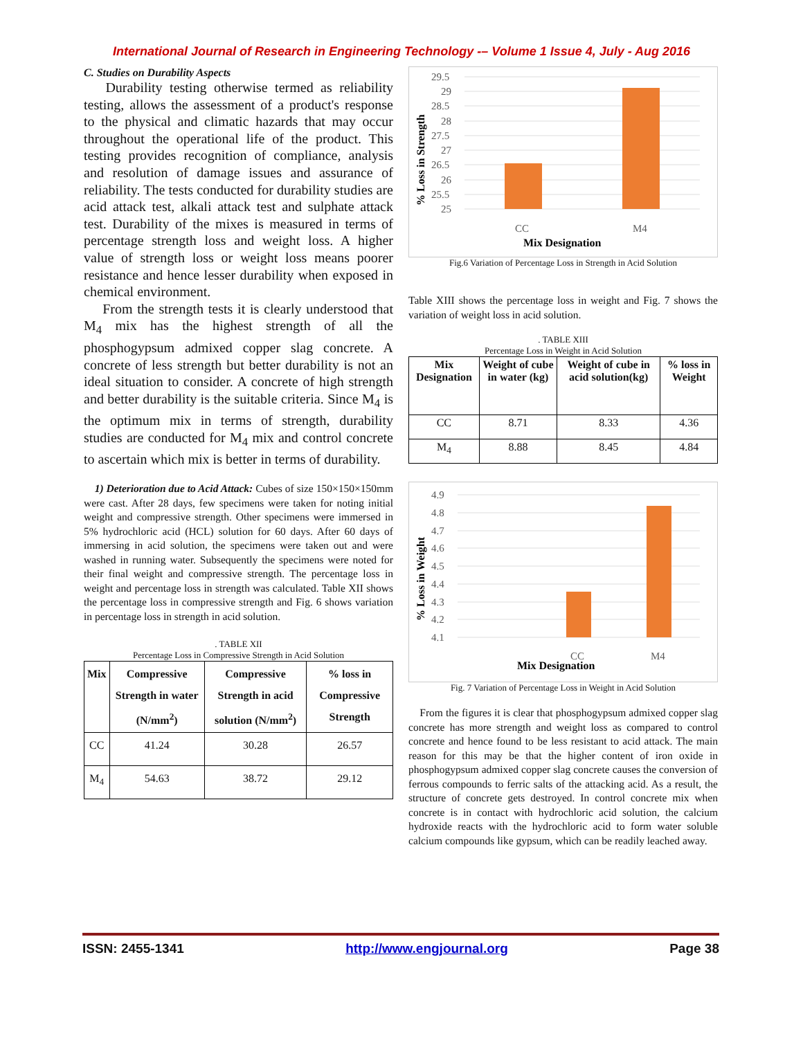International Journal of Research in Engineering Technology -– Volume 1 Issue 4, July - Aug 2016
C. Studies on Durability Aspects
Durability testing otherwise termed as reliability testing, allows the assessment of a product's response to the physical and climatic hazards that may occur throughout the operational life of the product. This testing provides recognition of compliance, analysis and resolution of damage issues and assurance of reliability. The tests conducted for durability studies are acid attack test, alkali attack test and sulphate attack test. Durability of the mixes is measured in terms of percentage strength loss and weight loss. A higher value of strength loss or weight loss means poorer resistance and hence lesser durability when exposed in chemical environment.
From the strength tests it is clearly understood that M<sub>4</sub> mix has the highest strength of all the phosphogypsum admixed copper slag concrete. A concrete of less strength but better durability is not an ideal situation to consider. A concrete of high strength and better durability is the suitable criteria. Since M<sub>4</sub> is the optimum mix in terms of strength, durability studies are conducted for M<sub>4</sub> mix and control concrete to ascertain which mix is better in terms of durability.
1) Deterioration due to Acid Attack: Cubes of size 150×150×150mm were cast. After 28 days, few specimens were taken for noting initial weight and compressive strength. Other specimens were immersed in 5% hydrochloric acid (HCL) solution for 60 days. After 60 days of immersing in acid solution, the specimens were taken out and were washed in running water. Subsequently the specimens were noted for their final weight and compressive strength. The percentage loss in weight and percentage loss in strength was calculated. Table XII shows the percentage loss in compressive strength and Fig. 6 shows variation in percentage loss in strength in acid solution.
. TABLE XII
Percentage Loss in Compressive Strength in Acid Solution
| Mix | Compressive Strength in water (N/mm<sup>2</sup>) | Compressive Strength in acid solution (N/mm<sup>2</sup>) | % loss in Compressive Strength |
| --- | --- | --- | --- |
| CC | 41.24 | 30.28 | 26.57 |
| M<sub>4</sub> | 54.63 | 38.72 | 29.12 |
29.5
29
28.5
28
27.5
27
26.5
26
25.5
25
CC
M4
Mix Designation
% Loss in Strength
Fig.6 Variation of Percentage Loss in Strength in Acid Solution
Table XIII shows the percentage loss in weight and Fig. 7 shows the variation of weight loss in acid solution.
. TABLE XIII
Percentage Loss in Weight in Acid Solution
| Mix Designation | Weight of cube in water (kg) | Weight of cube in acid solution(kg) | % loss in Weight |
| --- | --- | --- | --- |
| CC | 8.71 | 8.33 | 4.36 |
| M<sub>4</sub> | 8.88 | 8.45 | 4.84 |
4.9
4.8
4.7
4.6
4.5
4.4
4.3
4.2
4.1
CC
M4
Mix Designation
% Loss in Weight
Fig. 7 Variation of Percentage Loss in Weight in Acid Solution
From the figures it is clear that phosphogypsum admixed copper slag concrete has more strength and weight loss as compared to control concrete and hence found to be less resistant to acid attack. The main reason for this may be that the higher content of iron oxide in phosphogypsum admixed copper slag concrete causes the conversion of ferrous compounds to ferric salts of the attacking acid. As a result, the structure of concrete gets destroyed. In control concrete mix when concrete is in contact with hydrochloric acid solution, the calcium hydroxide reacts with the hydrochloric acid to form water soluble calcium compounds like gypsum, which can be readily leached away.
ISSN: 2455-1341 http://www.engjournal.org Page 38